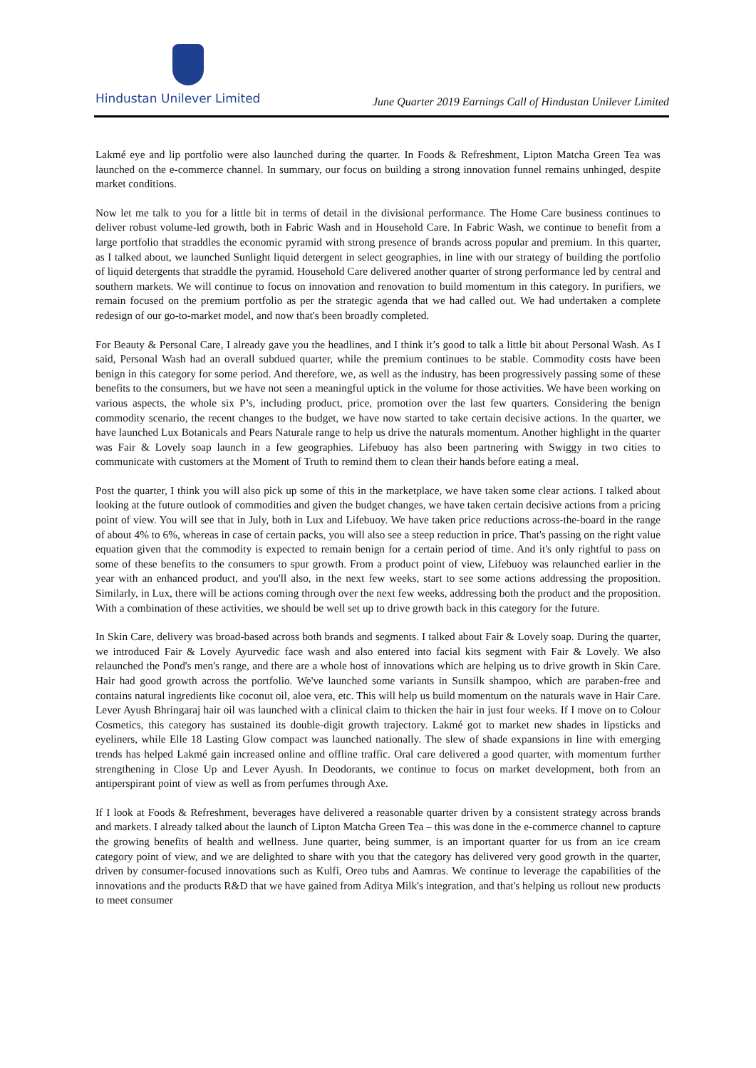Hindustan Unilever Limited
June Quarter 2019 Earnings Call of Hindustan Unilever Limited
Lakmé eye and lip portfolio were also launched during the quarter. In Foods & Refreshment, Lipton Matcha Green Tea was launched on the e-commerce channel. In summary, our focus on building a strong innovation funnel remains unhinged, despite market conditions.
Now let me talk to you for a little bit in terms of detail in the divisional performance. The Home Care business continues to deliver robust volume-led growth, both in Fabric Wash and in Household Care. In Fabric Wash, we continue to benefit from a large portfolio that straddles the economic pyramid with strong presence of brands across popular and premium. In this quarter, as I talked about, we launched Sunlight liquid detergent in select geographies, in line with our strategy of building the portfolio of liquid detergents that straddle the pyramid. Household Care delivered another quarter of strong performance led by central and southern markets. We will continue to focus on innovation and renovation to build momentum in this category. In purifiers, we remain focused on the premium portfolio as per the strategic agenda that we had called out. We had undertaken a complete redesign of our go-to-market model, and now that's been broadly completed.
For Beauty & Personal Care, I already gave you the headlines, and I think it’s good to talk a little bit about Personal Wash. As I said, Personal Wash had an overall subdued quarter, while the premium continues to be stable. Commodity costs have been benign in this category for some period. And therefore, we, as well as the industry, has been progressively passing some of these benefits to the consumers, but we have not seen a meaningful uptick in the volume for those activities. We have been working on various aspects, the whole six P’s, including product, price, promotion over the last few quarters. Considering the benign commodity scenario, the recent changes to the budget, we have now started to take certain decisive actions. In the quarter, we have launched Lux Botanicals and Pears Naturale range to help us drive the naturals momentum. Another highlight in the quarter was Fair & Lovely soap launch in a few geographies. Lifebuoy has also been partnering with Swiggy in two cities to communicate with customers at the Moment of Truth to remind them to clean their hands before eating a meal.
Post the quarter, I think you will also pick up some of this in the marketplace, we have taken some clear actions. I talked about looking at the future outlook of commodities and given the budget changes, we have taken certain decisive actions from a pricing point of view. You will see that in July, both in Lux and Lifebuoy. We have taken price reductions across-the-board in the range of about 4% to 6%, whereas in case of certain packs, you will also see a steep reduction in price. That's passing on the right value equation given that the commodity is expected to remain benign for a certain period of time. And it's only rightful to pass on some of these benefits to the consumers to spur growth. From a product point of view, Lifebuoy was relaunched earlier in the year with an enhanced product, and you'll also, in the next few weeks, start to see some actions addressing the proposition. Similarly, in Lux, there will be actions coming through over the next few weeks, addressing both the product and the proposition. With a combination of these activities, we should be well set up to drive growth back in this category for the future.
In Skin Care, delivery was broad-based across both brands and segments. I talked about Fair & Lovely soap. During the quarter, we introduced Fair & Lovely Ayurvedic face wash and also entered into facial kits segment with Fair & Lovely. We also relaunched the Pond's men's range, and there are a whole host of innovations which are helping us to drive growth in Skin Care. Hair had good growth across the portfolio. We've launched some variants in Sunsilk shampoo, which are paraben-free and contains natural ingredients like coconut oil, aloe vera, etc. This will help us build momentum on the naturals wave in Hair Care. Lever Ayush Bhringaraj hair oil was launched with a clinical claim to thicken the hair in just four weeks. If I move on to Colour Cosmetics, this category has sustained its double-digit growth trajectory. Lakmé got to market new shades in lipsticks and eyeliners, while Elle 18 Lasting Glow compact was launched nationally. The slew of shade expansions in line with emerging trends has helped Lakmé gain increased online and offline traffic. Oral care delivered a good quarter, with momentum further strengthening in Close Up and Lever Ayush. In Deodorants, we continue to focus on market development, both from an antiperspirant point of view as well as from perfumes through Axe.
If I look at Foods & Refreshment, beverages have delivered a reasonable quarter driven by a consistent strategy across brands and markets. I already talked about the launch of Lipton Matcha Green Tea – this was done in the e-commerce channel to capture the growing benefits of health and wellness. June quarter, being summer, is an important quarter for us from an ice cream category point of view, and we are delighted to share with you that the category has delivered very good growth in the quarter, driven by consumer-focused innovations such as Kulfi, Oreo tubs and Aamras. We continue to leverage the capabilities of the innovations and the products R&D that we have gained from Aditya Milk's integration, and that's helping us rollout new products to meet consumer